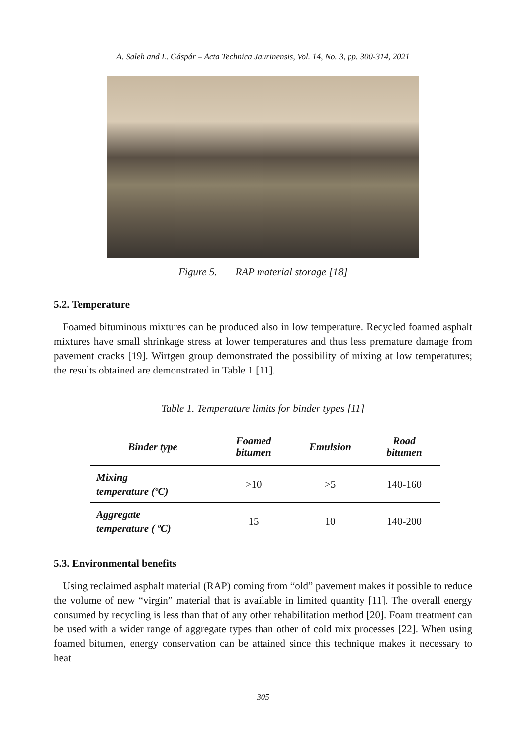A. Saleh and L. Gáspár – Acta Technica Jaurinensis, Vol. 14, No. 3, pp. 300-314, 2021
Figure 5. RAP material storage [18]
5.2. Temperature
Foamed bituminous mixtures can be produced also in low temperature. Recycled foamed asphalt mixtures have small shrinkage stress at lower temperatures and thus less premature damage from pavement cracks [19]. Wirtgen group demonstrated the possibility of mixing at low temperatures; the results obtained are demonstrated in Table 1 [11].
Table 1. Temperature limits for binder types [11]
| Binder type | Foamed bitumen | Emulsion | Road bitumen |
| --- | --- | --- | --- |
| Mixing temperature (ºC) | >10 | >5 | 140-160 |
| Aggregate temperature ( ºC) | 15 | 10 | 140-200 |
5.3. Environmental benefits
Using reclaimed asphalt material (RAP) coming from “old” pavement makes it possible to reduce the volume of new “virgin” material that is available in limited quantity [11]. The overall energy consumed by recycling is less than that of any other rehabilitation method [20]. Foam treatment can be used with a wider range of aggregate types than other of cold mix processes [22]. When using foamed bitumen, energy conservation can be attained since this technique makes it necessary to heat
305